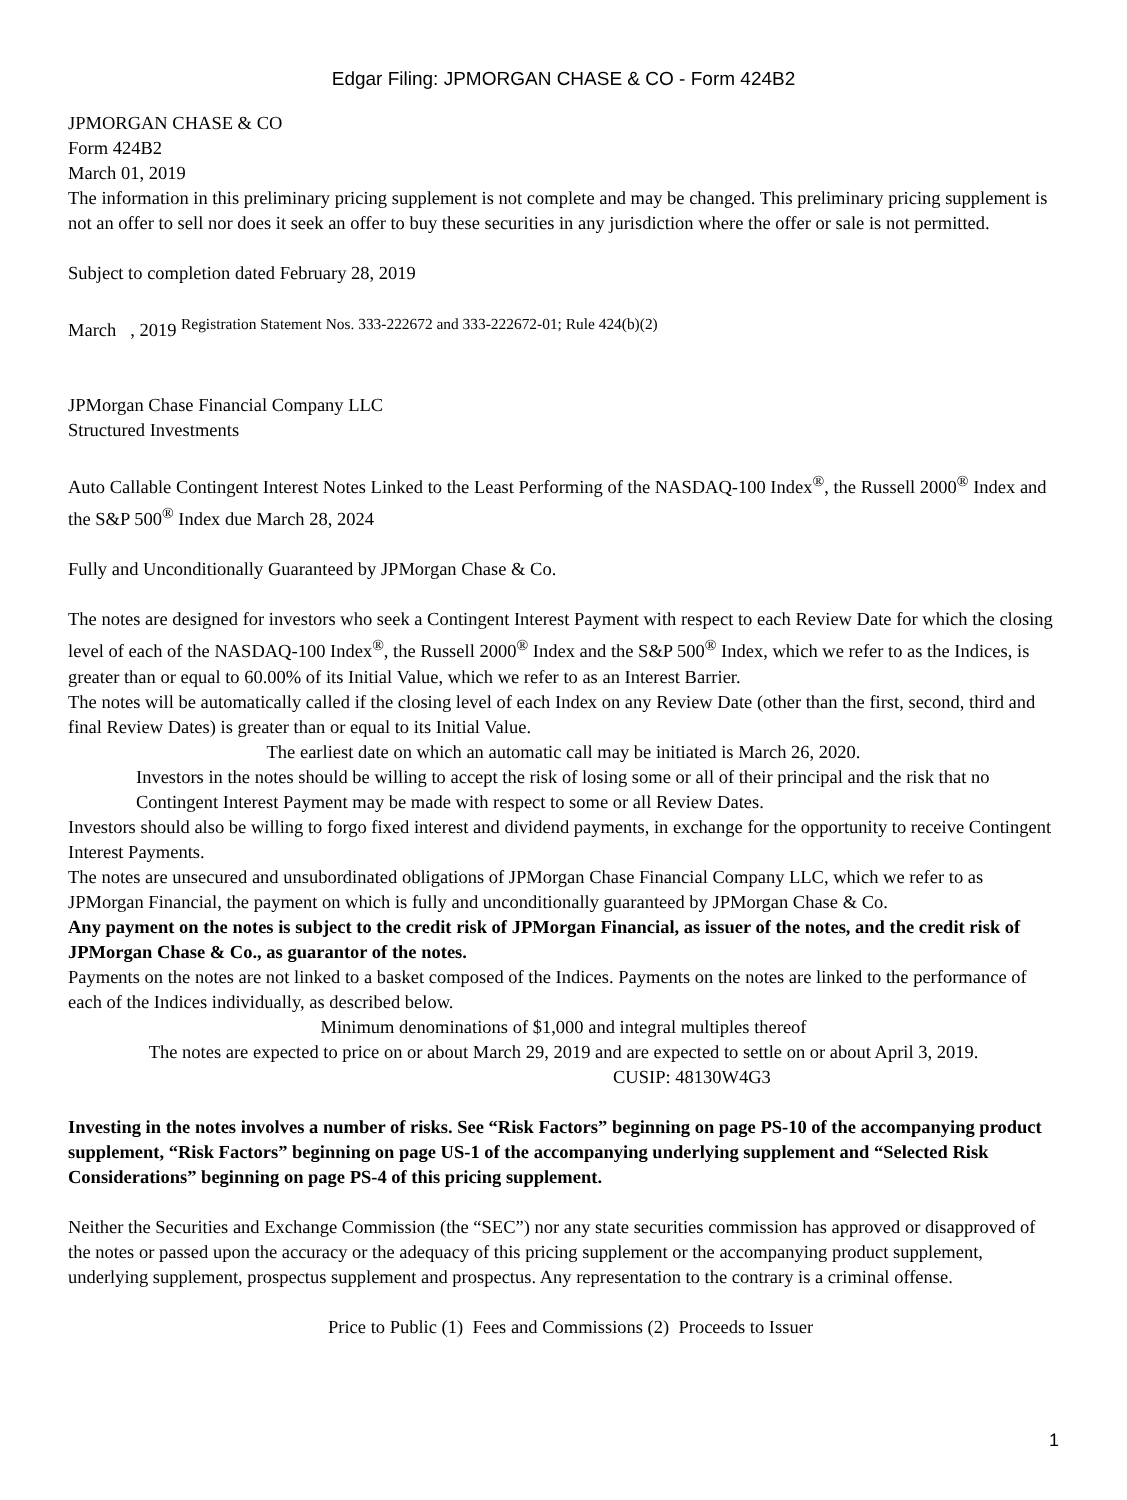Edgar Filing: JPMORGAN CHASE & CO - Form 424B2
JPMORGAN CHASE & CO
Form 424B2
March 01, 2019
The information in this preliminary pricing supplement is not complete and may be changed. This preliminary pricing supplement is not an offer to sell nor does it seek an offer to buy these securities in any jurisdiction where the offer or sale is not permitted.
Subject to completion dated February 28, 2019
March , 2019 <sup>Registration Statement Nos. 333-222672 and 333-222672-01; Rule 424(b)(2)</sup>
JPMorgan Chase Financial Company LLC
Structured Investments
Auto Callable Contingent Interest Notes Linked to the Least Performing of the NASDAQ-100 Index<sup>®</sup>, the Russell 2000<sup>®</sup> Index and the S&P 500<sup>®</sup> Index due March 28, 2024
Fully and Unconditionally Guaranteed by JPMorgan Chase & Co.
The notes are designed for investors who seek a Contingent Interest Payment with respect to each Review Date for which the closing level of each of the NASDAQ-100 Index<sup>®</sup>, the Russell 2000<sup>®</sup> Index and the S&P 500<sup>®</sup> Index, which we refer to as the Indices, is greater than or equal to 60.00% of its Initial Value, which we refer to as an Interest Barrier.
The notes will be automatically called if the closing level of each Index on any Review Date (other than the first, second, third and final Review Dates) is greater than or equal to its Initial Value.
The earliest date on which an automatic call may be initiated is March 26, 2020.
Investors in the notes should be willing to accept the risk of losing some or all of their principal and the risk that no Contingent Interest Payment may be made with respect to some or all Review Dates.
Investors should also be willing to forgo fixed interest and dividend payments, in exchange for the opportunity to receive Contingent Interest Payments.
The notes are unsecured and unsubordinated obligations of JPMorgan Chase Financial Company LLC, which we refer to as JPMorgan Financial, the payment on which is fully and unconditionally guaranteed by JPMorgan Chase & Co.
Any payment on the notes is subject to the credit risk of JPMorgan Financial, as issuer of the notes, and the credit risk of JPMorgan Chase & Co., as guarantor of the notes.
Payments on the notes are not linked to a basket composed of the Indices. Payments on the notes are linked to the performance of each of the Indices individually, as described below.
Minimum denominations of $1,000 and integral multiples thereof
The notes are expected to price on or about March 29, 2019 and are expected to settle on or about April 3, 2019.
CUSIP: 48130W4G3
Investing in the notes involves a number of risks. See “Risk Factors” beginning on page PS-10 of the accompanying product supplement, “Risk Factors” beginning on page US-1 of the accompanying underlying supplement and “Selected Risk Considerations” beginning on page PS-4 of this pricing supplement.
Neither the Securities and Exchange Commission (the “SEC”) nor any state securities commission has approved or disapproved of the notes or passed upon the accuracy or the adequacy of this pricing supplement or the accompanying product supplement, underlying supplement, prospectus supplement and prospectus. Any representation to the contrary is a criminal offense.
Price to Public (1) Fees and Commissions (2) Proceeds to Issuer
1